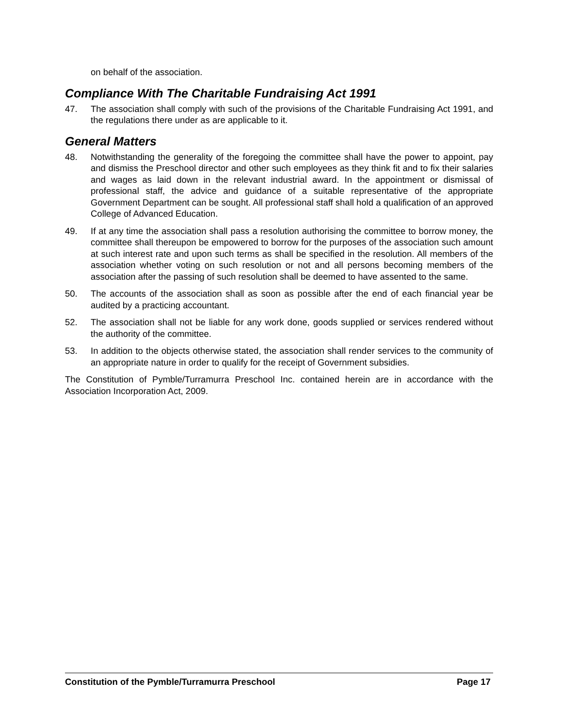on behalf of the association.
Compliance With The Charitable Fundraising Act 1991
47. The association shall comply with such of the provisions of the Charitable Fundraising Act 1991, and the regulations there under as are applicable to it.
General Matters
48. Notwithstanding the generality of the foregoing the committee shall have the power to appoint, pay and dismiss the Preschool director and other such employees as they think fit and to fix their salaries and wages as laid down in the relevant industrial award. In the appointment or dismissal of professional staff, the advice and guidance of a suitable representative of the appropriate Government Department can be sought. All professional staff shall hold a qualification of an approved College of Advanced Education.
49. If at any time the association shall pass a resolution authorising the committee to borrow money, the committee shall thereupon be empowered to borrow for the purposes of the association such amount at such interest rate and upon such terms as shall be specified in the resolution. All members of the association whether voting on such resolution or not and all persons becoming members of the association after the passing of such resolution shall be deemed to have assented to the same.
50. The accounts of the association shall as soon as possible after the end of each financial year be audited by a practicing accountant.
52. The association shall not be liable for any work done, goods supplied or services rendered without the authority of the committee.
53. In addition to the objects otherwise stated, the association shall render services to the community of an appropriate nature in order to qualify for the receipt of Government subsidies.
The Constitution of Pymble/Turramurra Preschool Inc. contained herein are in accordance with the Association Incorporation Act, 2009.
Constitution of the Pymble/Turramurra Preschool Page 17